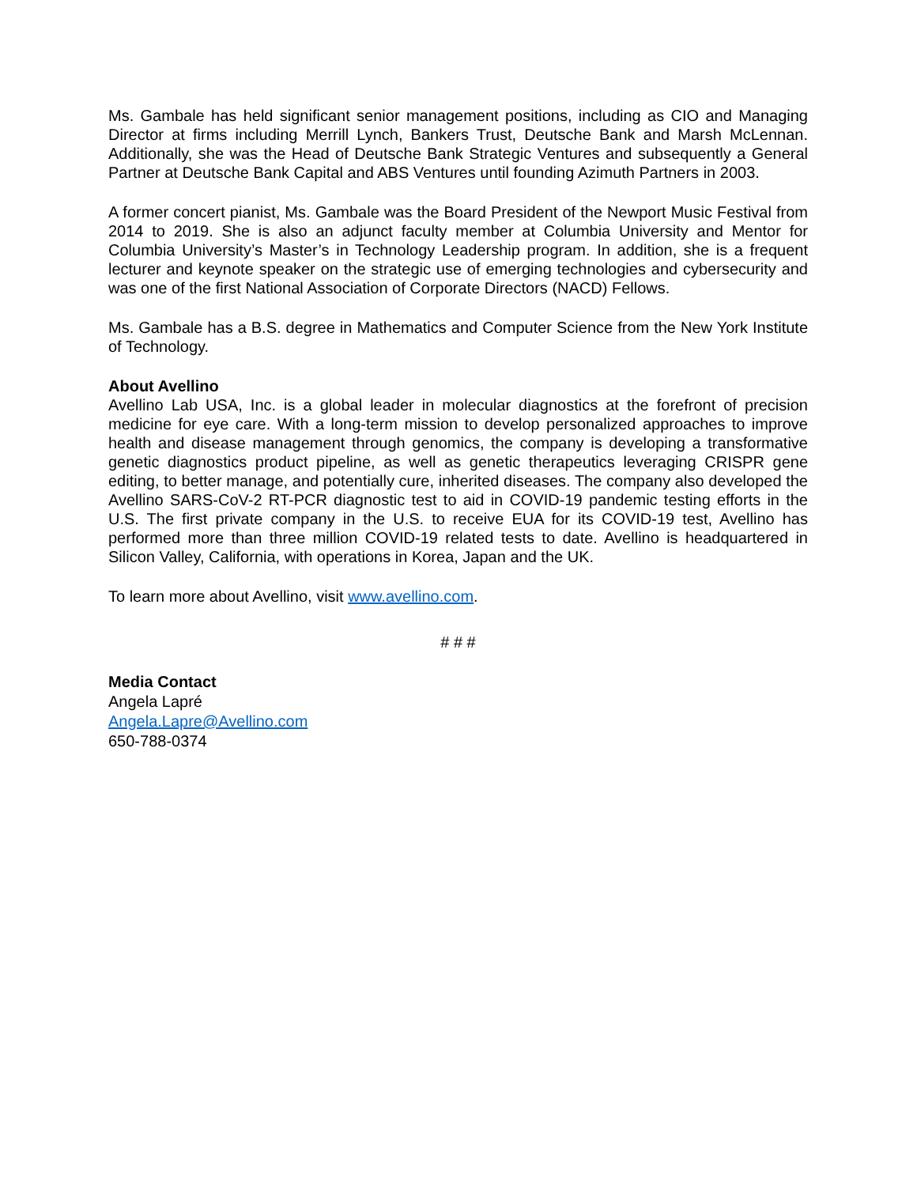Ms. Gambale has held significant senior management positions, including as CIO and Managing Director at firms including Merrill Lynch, Bankers Trust, Deutsche Bank and Marsh McLennan. Additionally, she was the Head of Deutsche Bank Strategic Ventures and subsequently a General Partner at Deutsche Bank Capital and ABS Ventures until founding Azimuth Partners in 2003.
A former concert pianist, Ms. Gambale was the Board President of the Newport Music Festival from 2014 to 2019. She is also an adjunct faculty member at Columbia University and Mentor for Columbia University’s Master’s in Technology Leadership program. In addition, she is a frequent lecturer and keynote speaker on the strategic use of emerging technologies and cybersecurity and was one of the first National Association of Corporate Directors (NACD) Fellows.
Ms. Gambale has a B.S. degree in Mathematics and Computer Science from the New York Institute of Technology.
About Avellino
Avellino Lab USA, Inc. is a global leader in molecular diagnostics at the forefront of precision medicine for eye care. With a long-term mission to develop personalized approaches to improve health and disease management through genomics, the company is developing a transformative genetic diagnostics product pipeline, as well as genetic therapeutics leveraging CRISPR gene editing, to better manage, and potentially cure, inherited diseases. The company also developed the Avellino SARS-CoV-2 RT-PCR diagnostic test to aid in COVID-19 pandemic testing efforts in the U.S. The first private company in the U.S. to receive EUA for its COVID-19 test, Avellino has performed more than three million COVID-19 related tests to date. Avellino is headquartered in Silicon Valley, California, with operations in Korea, Japan and the UK.
To learn more about Avellino, visit www.avellino.com.
# # #
Media Contact
Angela Lapré
Angela.Lapre@Avellino.com
650-788-0374